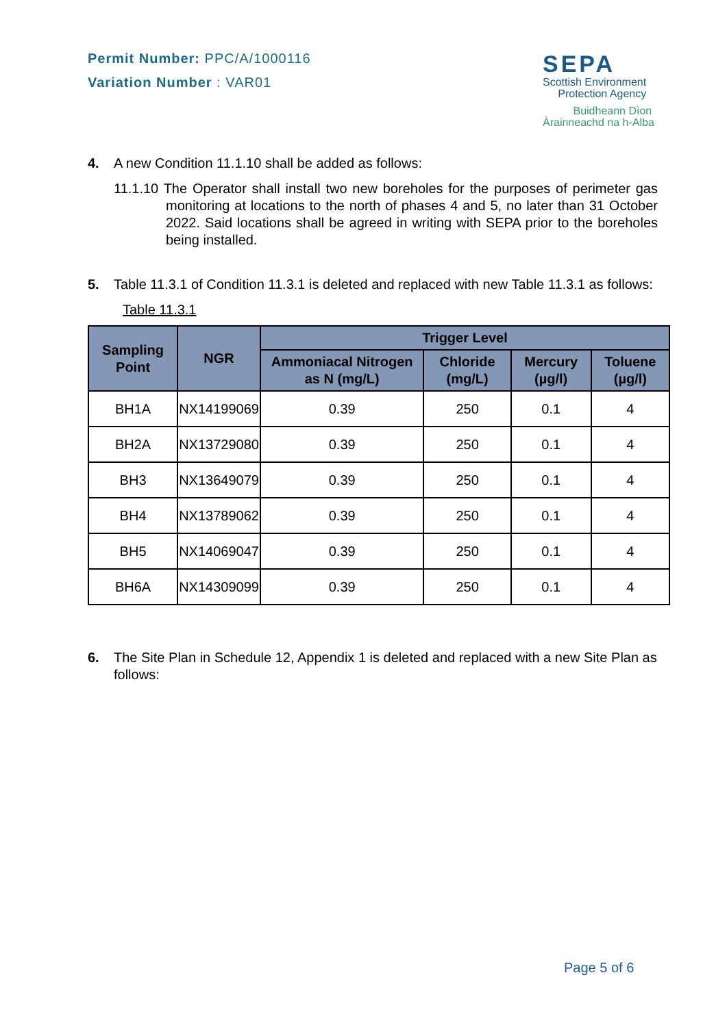Permit Number: PPC/A/1000116
Variation Number : VAR01
SEPA
Scottish Environment
Protection Agency
Buidheann Dìon
Àrainneachd na h-Alba
4. A new Condition 11.1.10 shall be added as follows:
11.1.10 The Operator shall install two new boreholes for the purposes of perimeter gas monitoring at locations to the north of phases 4 and 5, no later than 31 October 2022. Said locations shall be agreed in writing with SEPA prior to the boreholes being installed.
5. Table 11.3.1 of Condition 11.3.1 is deleted and replaced with new Table 11.3.1 as follows:
Table 11.3.1
| Sampling Point | NGR | Trigger Level | | | |
| --- | --- | --- | --- | --- | --- |
| | | Ammoniacal Nitrogen as N (mg/L) | Chloride (mg/L) | Mercury (µg/l) | Toluene (µg/l) |
| BH1A | NX14199069 | 0.39 | 250 | 0.1 | 4 |
| BH2A | NX13729080 | 0.39 | 250 | 0.1 | 4 |
| BH3 | NX13649079 | 0.39 | 250 | 0.1 | 4 |
| BH4 | NX13789062 | 0.39 | 250 | 0.1 | 4 |
| BH5 | NX14069047 | 0.39 | 250 | 0.1 | 4 |
| BH6A | NX14309099 | 0.39 | 250 | 0.1 | 4 |
6. The Site Plan in Schedule 12, Appendix 1 is deleted and replaced with a new Site Plan as follows:
Page 5 of 6